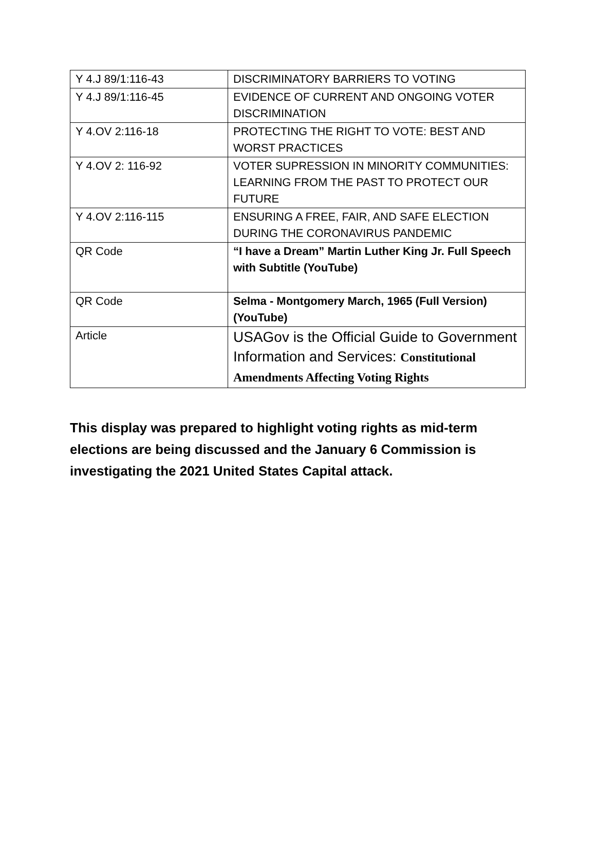| Y 4.J 89/1:116-43 | DISCRIMINATORY BARRIERS TO VOTING |
| Y 4.J 89/1:116-45 | EVIDENCE OF CURRENT AND ONGOING VOTER DISCRIMINATION |
| Y 4.OV 2:116-18 | PROTECTING THE RIGHT TO VOTE: BEST AND WORST PRACTICES |
| Y 4.OV 2: 116-92 | VOTER SUPRESSION IN MINORITY COMMUNITIES: LEARNING FROM THE PAST TO PROTECT OUR FUTURE |
| Y 4.OV 2:116-115 | ENSURING A FREE, FAIR, AND SAFE ELECTION DURING THE CORONAVIRUS PANDEMIC |
| QR Code | “I have a Dream” Martin Luther King Jr. Full Speech with Subtitle (YouTube) |
| QR Code | Selma - Montgomery March, 1965 (Full Version) (YouTube) |
| Article | USAGov is the Official Guide to Government Information and Services: Constitutional Amendments Affecting Voting Rights |
This display was prepared to highlight voting rights as mid-term elections are being discussed and the January 6 Commission is investigating the 2021 United States Capital attack.